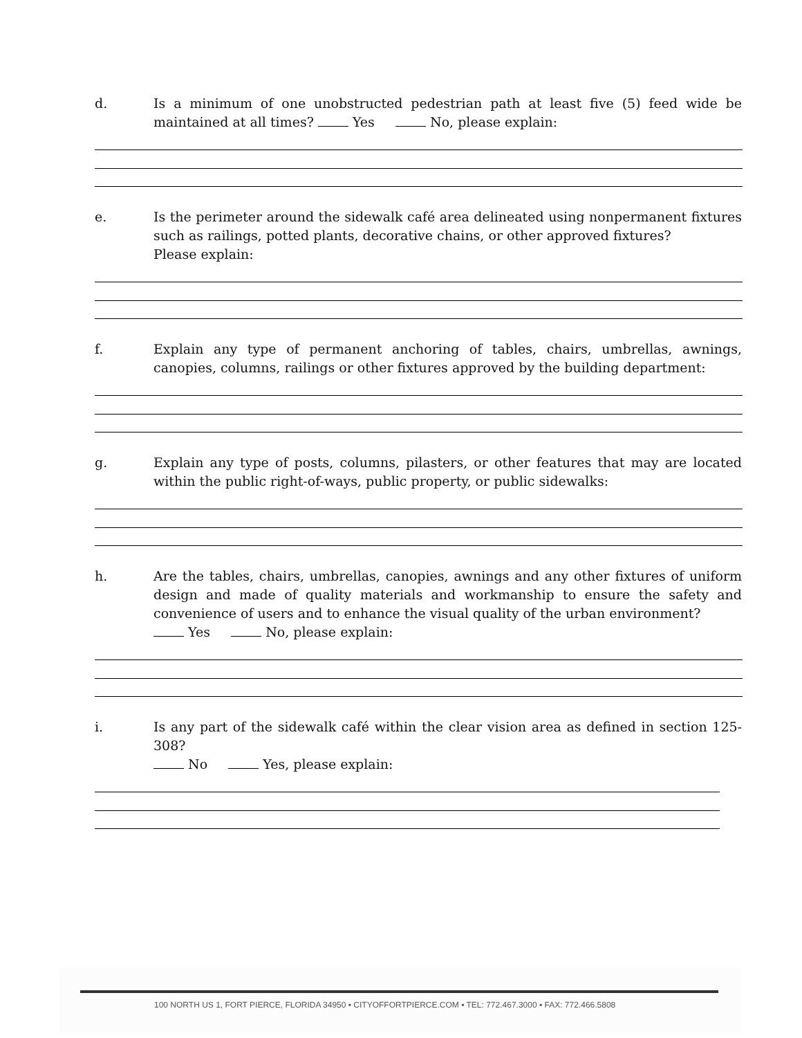d. Is a minimum of one unobstructed pedestrian path at least five (5) feed wide be maintained at all times? Yes No, please explain:
e. Is the perimeter around the sidewalk café area delineated using nonpermanent fixtures such as railings, potted plants, decorative chains, or other approved fixtures?
Please explain:
f. Explain any type of permanent anchoring of tables, chairs, umbrellas, awnings, canopies, columns, railings or other fixtures approved by the building department:
g. Explain any type of posts, columns, pilasters, or other features that may are located within the public right-of-ways, public property, or public sidewalks:
h. Are the tables, chairs, umbrellas, canopies, awnings and any other fixtures of uniform design and made of quality materials and workmanship to ensure the safety and convenience of users and to enhance the visual quality of the urban environment?
Yes No, please explain:
i. Is any part of the sidewalk café within the clear vision area as defined in section 125-308?
No Yes, please explain:
100 NORTH US 1, FORT PIERCE, FLORIDA 34950 ▪ CITYOFFORTPIERCE.COM ▪ TEL: 772.467.3000 ▪ FAX: 772.466.5808